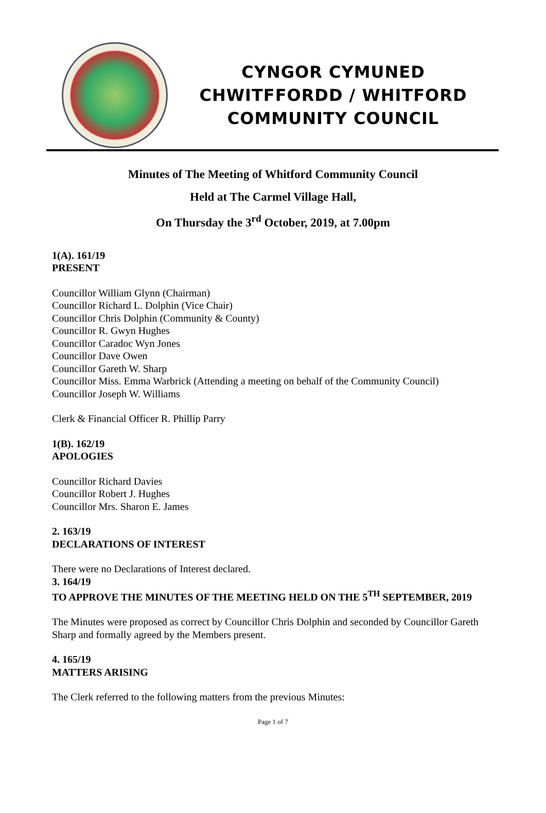CYNGOR CYMUNED
CHWITFFORDD / WHITFORD
COMMUNITY COUNCIL
Minutes of The Meeting of Whitford Community Council
Held at The Carmel Village Hall,
On Thursday the 3<sup>rd</sup> October, 2019, at 7.00pm
1(A). 161/19
PRESENT
Councillor William Glynn (Chairman)
Councillor Richard L. Dolphin (Vice Chair)
Councillor Chris Dolphin (Community & County)
Councillor R. Gwyn Hughes
Councillor Caradoc Wyn Jones
Councillor Dave Owen
Councillor Gareth W. Sharp
Councillor Miss. Emma Warbrick (Attending a meeting on behalf of the Community Council)
Councillor Joseph W. Williams
Clerk & Financial Officer R. Phillip Parry
1(B). 162/19
APOLOGIES
Councillor Richard Davies
Councillor Robert J. Hughes
Councillor Mrs. Sharon E. James
2. 163/19
DECLARATIONS OF INTEREST
There were no Declarations of Interest declared.
3. 164/19
TO APPROVE THE MINUTES OF THE MEETING HELD ON THE 5<sup>TH</sup> SEPTEMBER, 2019
The Minutes were proposed as correct by Councillor Chris Dolphin and seconded by Councillor Gareth Sharp and formally agreed by the Members present.
4. 165/19
MATTERS ARISING
The Clerk referred to the following matters from the previous Minutes:
Page 1 of 7